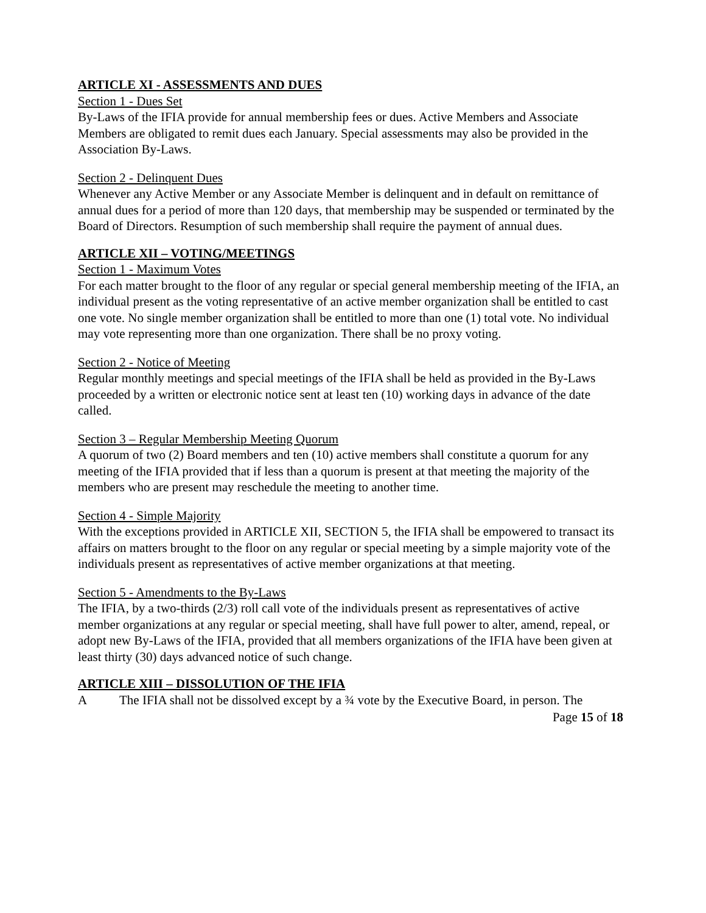ARTICLE XI - ASSESSMENTS AND DUES
Section 1 - Dues Set
By-Laws of the IFIA provide for annual membership fees or dues. Active Members and Associate Members are obligated to remit dues each January. Special assessments may also be provided in the Association By-Laws.
Section 2 - Delinquent Dues
Whenever any Active Member or any Associate Member is delinquent and in default on remittance of annual dues for a period of more than 120 days, that membership may be suspended or terminated by the Board of Directors. Resumption of such membership shall require the payment of annual dues.
ARTICLE XII – VOTING/MEETINGS
Section 1 - Maximum Votes
For each matter brought to the floor of any regular or special general membership meeting of the IFIA, an individual present as the voting representative of an active member organization shall be entitled to cast one vote. No single member organization shall be entitled to more than one (1) total vote. No individual may vote representing more than one organization. There shall be no proxy voting.
Section 2 - Notice of Meeting
Regular monthly meetings and special meetings of the IFIA shall be held as provided in the By-Laws proceeded by a written or electronic notice sent at least ten (10) working days in advance of the date called.
Section 3 – Regular Membership Meeting Quorum
A quorum of two (2) Board members and ten (10) active members shall constitute a quorum for any meeting of the IFIA provided that if less than a quorum is present at that meeting the majority of the members who are present may reschedule the meeting to another time.
Section 4 - Simple Majority
With the exceptions provided in ARTICLE XII, SECTION 5, the IFIA shall be empowered to transact its affairs on matters brought to the floor on any regular or special meeting by a simple majority vote of the individuals present as representatives of active member organizations at that meeting.
Section 5 - Amendments to the By-Laws
The IFIA, by a two-thirds (2/3) roll call vote of the individuals present as representatives of active member organizations at any regular or special meeting, shall have full power to alter, amend, repeal, or adopt new By-Laws of the IFIA, provided that all members organizations of the IFIA have been given at least thirty (30) days advanced notice of such change.
ARTICLE XIII – DISSOLUTION OF THE IFIA
A The IFIA shall not be dissolved except by a ¾ vote by the Executive Board, in person. The
Page 15 of 18